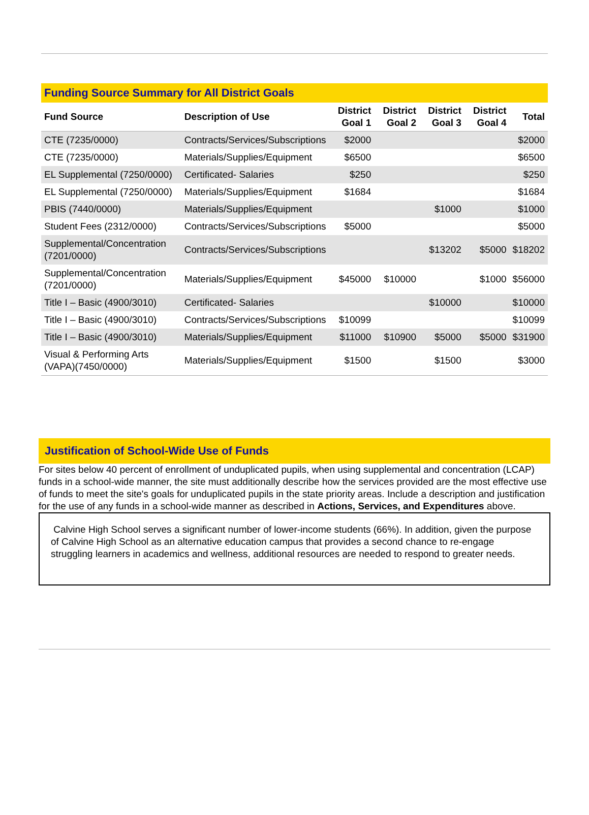Funding Source Summary for All District Goals
| Fund Source | Description of Use | District Goal 1 | District Goal 2 | District Goal 3 | District Goal 4 | Total |
| --- | --- | --- | --- | --- | --- | --- |
| CTE (7235/0000) | Contracts/Services/Subscriptions | $2000 | | | | $2000 |
| CTE (7235/0000) | Materials/Supplies/Equipment | $6500 | | | | $6500 |
| EL Supplemental (7250/0000) | Certificated- Salaries | $250 | | | | $250 |
| EL Supplemental (7250/0000) | Materials/Supplies/Equipment | $1684 | | | | $1684 |
| PBIS (7440/0000) | Materials/Supplies/Equipment | | | $1000 | | $1000 |
| Student Fees (2312/0000) | Contracts/Services/Subscriptions | $5000 | | | | $5000 |
| Supplemental/Concentration (7201/0000) | Contracts/Services/Subscriptions | | | $13202 | $5000 | $18202 |
| Supplemental/Concentration (7201/0000) | Materials/Supplies/Equipment | $45000 | $10000 | | $1000 | $56000 |
| Title I – Basic (4900/3010) | Certificated- Salaries | | | $10000 | | $10000 |
| Title I – Basic (4900/3010) | Contracts/Services/Subscriptions | $10099 | | | | $10099 |
| Title I – Basic (4900/3010) | Materials/Supplies/Equipment | $11000 | $10900 | $5000 | $5000 | $31900 |
| Visual & Performing Arts (VAPA)(7450/0000) | Materials/Supplies/Equipment | $1500 | | $1500 | | $3000 |
Justification of School-Wide Use of Funds
For sites below 40 percent of enrollment of unduplicated pupils, when using supplemental and concentration (LCAP) funds in a school-wide manner, the site must additionally describe how the services provided are the most effective use of funds to meet the site's goals for unduplicated pupils in the state priority areas. Include a description and justification for the use of any funds in a school-wide manner as described in Actions, Services, and Expenditures above.
Calvine High School serves a significant number of lower-income students (66%). In addition, given the purpose of Calvine High School as an alternative education campus that provides a second chance to re-engage struggling learners in academics and wellness, additional resources are needed to respond to greater needs.